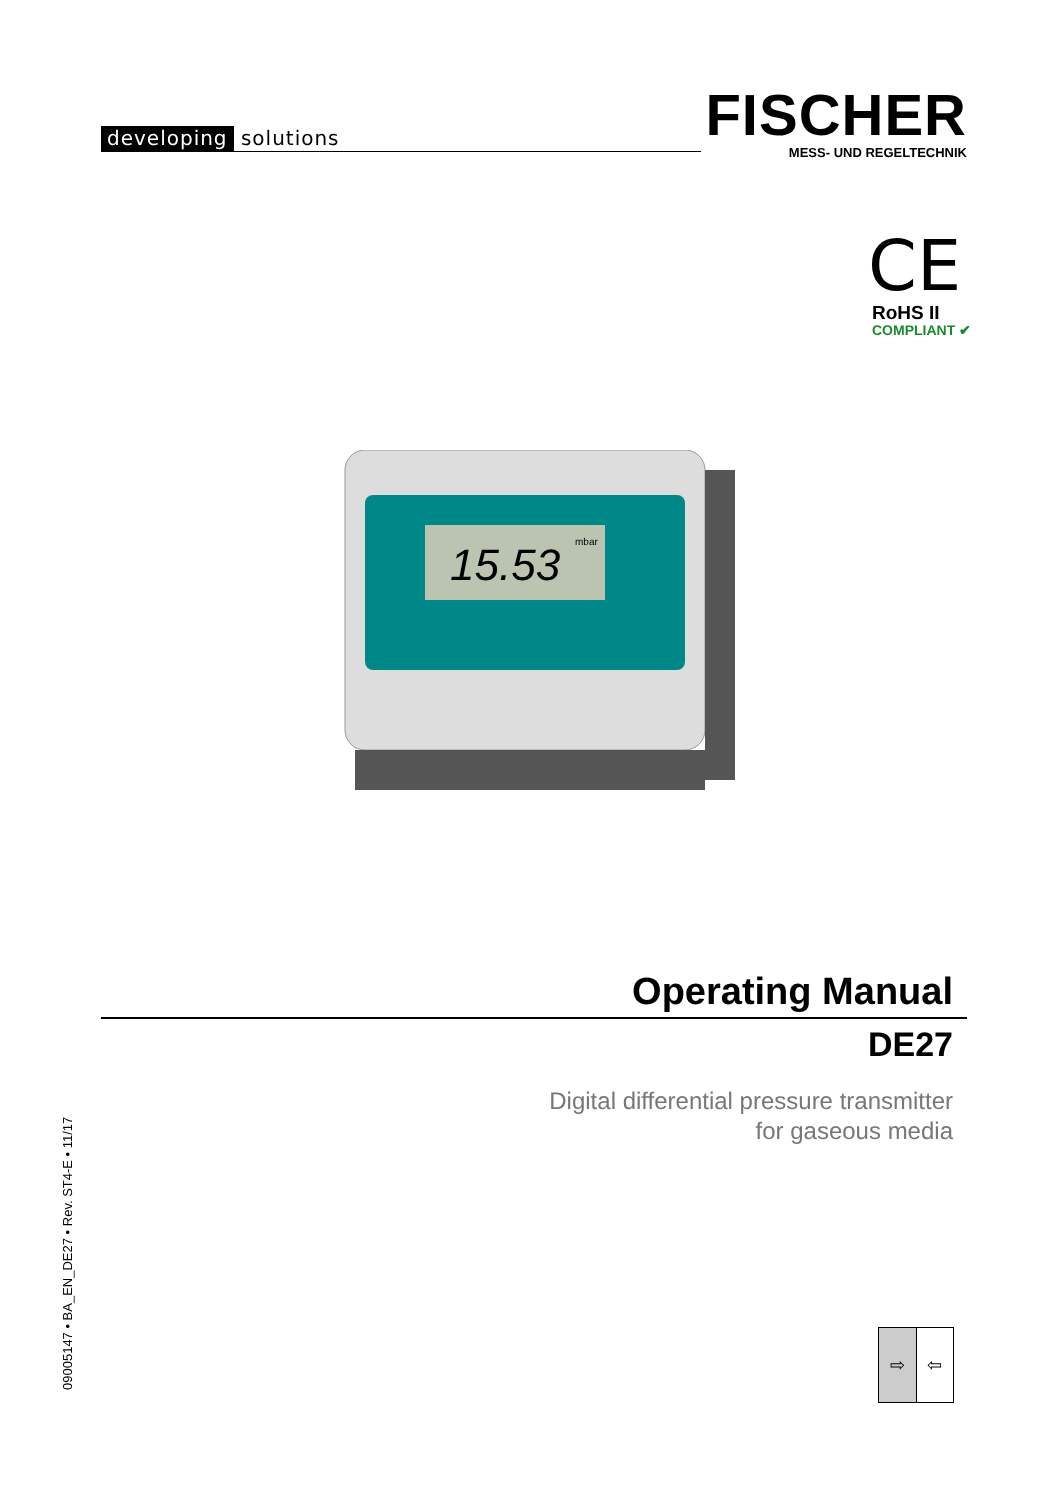developing solutions
FISCHER
MESS- UND REGELTECHNIK
CE
RoHS II
COMPLIANT ✔
15.53
mbar
Operating Manual
DE27
Digital differential pressure transmitter
for gaseous media
09005147 • BA_EN_DE27 • Rev. ST4-E • 11/17
⇨ ⇦